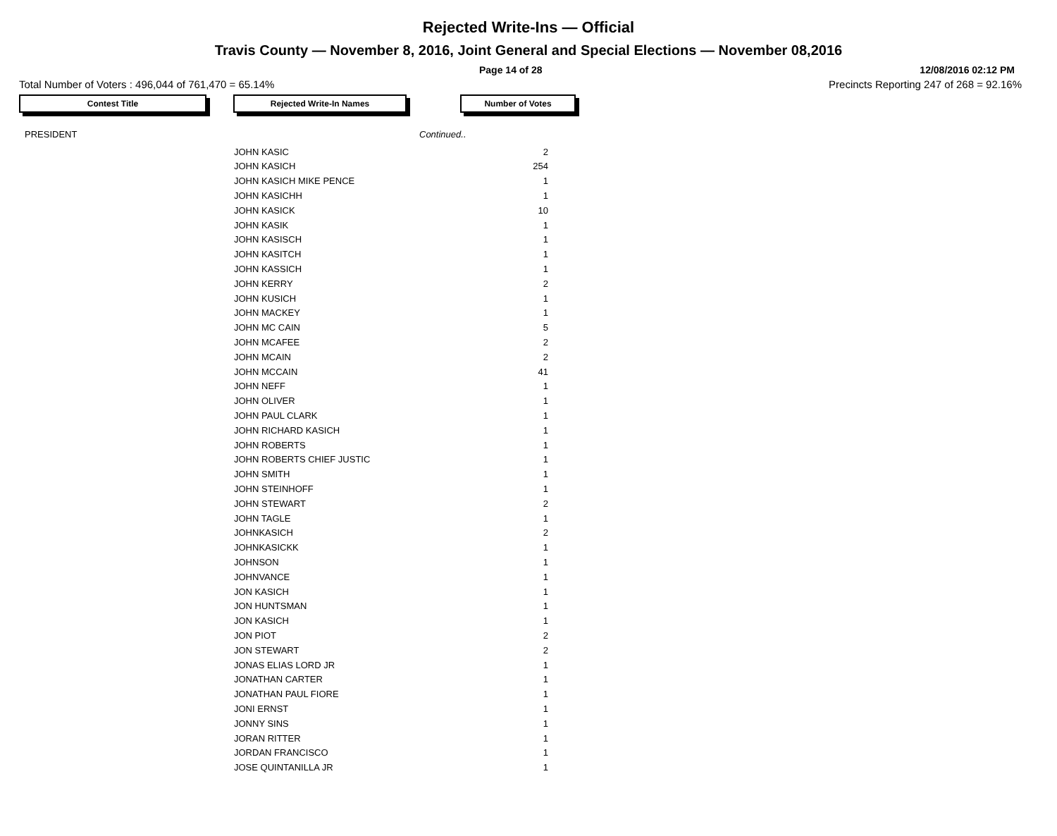Rejected Write-Ins — Official
Travis County — November 8, 2016, Joint General and Special Elections — November 08,2016
Page 14 of 28 12/08/2016 02:12 PM
Total Number of Voters : 496,044 of 761,470 = 65.14% Precincts Reporting 247 of 268 = 92.16%
Contest Title Rejected Write-In Names Number of Votes
| PRESIDENT | | Continued.. |
| JOHN KASIC | 2 |
| JOHN KASICH | 254 |
| JOHN KASICH MIKE PENCE | 1 |
| JOHN KASICHH | 1 |
| JOHN KASICK | 10 |
| JOHN KASIK | 1 |
| JOHN KASISCH | 1 |
| JOHN KASITCH | 1 |
| JOHN KASSICH | 1 |
| JOHN KERRY | 2 |
| JOHN KUSICH | 1 |
| JOHN MACKEY | 1 |
| JOHN MC CAIN | 5 |
| JOHN MCAFEE | 2 |
| JOHN MCAIN | 2 |
| JOHN MCCAIN | 41 |
| JOHN NEFF | 1 |
| JOHN OLIVER | 1 |
| JOHN PAUL CLARK | 1 |
| JOHN RICHARD KASICH | 1 |
| JOHN ROBERTS | 1 |
| JOHN ROBERTS CHIEF JUSTIC | 1 |
| JOHN SMITH | 1 |
| JOHN STEINHOFF | 1 |
| JOHN STEWART | 2 |
| JOHN TAGLE | 1 |
| JOHNKASICH | 2 |
| JOHNKASICKK | 1 |
| JOHNSON | 1 |
| JOHNVANCE | 1 |
| JON KASICH | 1 |
| JON HUNTSMAN | 1 |
| JON KASICH | 1 |
| JON PIOT | 2 |
| JON STEWART | 2 |
| JONAS ELIAS LORD JR | 1 |
| JONATHAN CARTER | 1 |
| JONATHAN PAUL FIORE | 1 |
| JONI ERNST | 1 |
| JONNY SINS | 1 |
| JORAN RITTER | 1 |
| JORDAN FRANCISCO | 1 |
| JOSE QUINTANILLA JR | 1 |